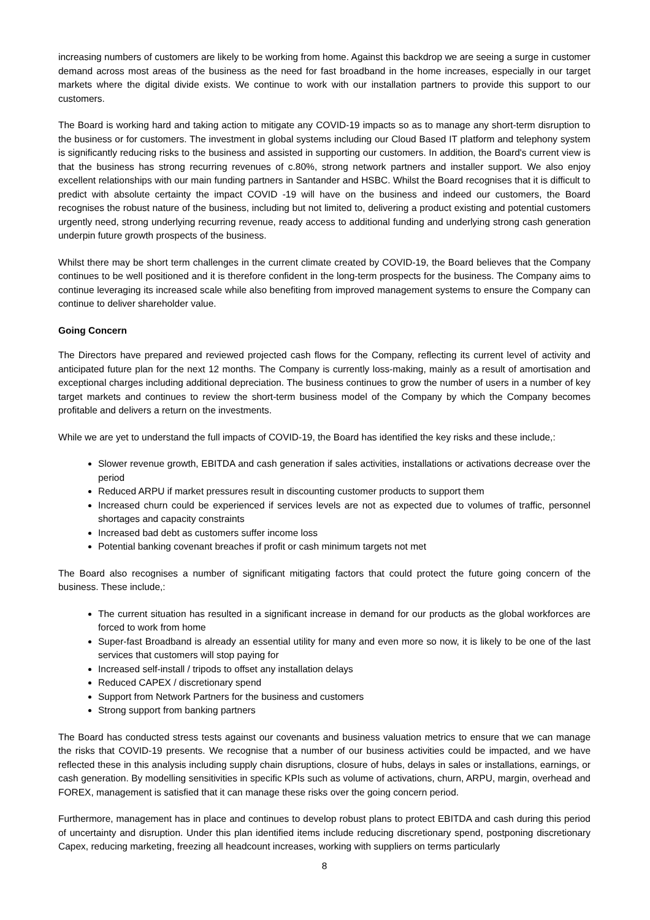increasing numbers of customers are likely to be working from home. Against this backdrop we are seeing a surge in customer demand across most areas of the business as the need for fast broadband in the home increases, especially in our target markets where the digital divide exists. We continue to work with our installation partners to provide this support to our customers.
The Board is working hard and taking action to mitigate any COVID-19 impacts so as to manage any short-term disruption to the business or for customers. The investment in global systems including our Cloud Based IT platform and telephony system is significantly reducing risks to the business and assisted in supporting our customers. In addition, the Board's current view is that the business has strong recurring revenues of c.80%, strong network partners and installer support. We also enjoy excellent relationships with our main funding partners in Santander and HSBC. Whilst the Board recognises that it is difficult to predict with absolute certainty the impact COVID -19 will have on the business and indeed our customers, the Board recognises the robust nature of the business, including but not limited to, delivering a product existing and potential customers urgently need, strong underlying recurring revenue, ready access to additional funding and underlying strong cash generation underpin future growth prospects of the business.
Whilst there may be short term challenges in the current climate created by COVID-19, the Board believes that the Company continues to be well positioned and it is therefore confident in the long-term prospects for the business. The Company aims to continue leveraging its increased scale while also benefiting from improved management systems to ensure the Company can continue to deliver shareholder value.
Going Concern
The Directors have prepared and reviewed projected cash flows for the Company, reflecting its current level of activity and anticipated future plan for the next 12 months. The Company is currently loss-making, mainly as a result of amortisation and exceptional charges including additional depreciation. The business continues to grow the number of users in a number of key target markets and continues to review the short-term business model of the Company by which the Company becomes profitable and delivers a return on the investments.
While we are yet to understand the full impacts of COVID-19, the Board has identified the key risks and these include,:
Slower revenue growth, EBITDA and cash generation if sales activities, installations or activations decrease over the period
Reduced ARPU if market pressures result in discounting customer products to support them
Increased churn could be experienced if services levels are not as expected due to volumes of traffic, personnel shortages and capacity constraints
Increased bad debt as customers suffer income loss
Potential banking covenant breaches if profit or cash minimum targets not met
The Board also recognises a number of significant mitigating factors that could protect the future going concern of the business. These include,:
The current situation has resulted in a significant increase in demand for our products as the global workforces are forced to work from home
Super-fast Broadband is already an essential utility for many and even more so now, it is likely to be one of the last services that customers will stop paying for
Increased self-install / tripods to offset any installation delays
Reduced CAPEX / discretionary spend
Support from Network Partners for the business and customers
Strong support from banking partners
The Board has conducted stress tests against our covenants and business valuation metrics to ensure that we can manage the risks that COVID-19 presents. We recognise that a number of our business activities could be impacted, and we have reflected these in this analysis including supply chain disruptions, closure of hubs, delays in sales or installations, earnings, or cash generation. By modelling sensitivities in specific KPIs such as volume of activations, churn, ARPU, margin, overhead and FOREX, management is satisfied that it can manage these risks over the going concern period.
Furthermore, management has in place and continues to develop robust plans to protect EBITDA and cash during this period of uncertainty and disruption. Under this plan identified items include reducing discretionary spend, postponing discretionary Capex, reducing marketing, freezing all headcount increases, working with suppliers on terms particularly
8